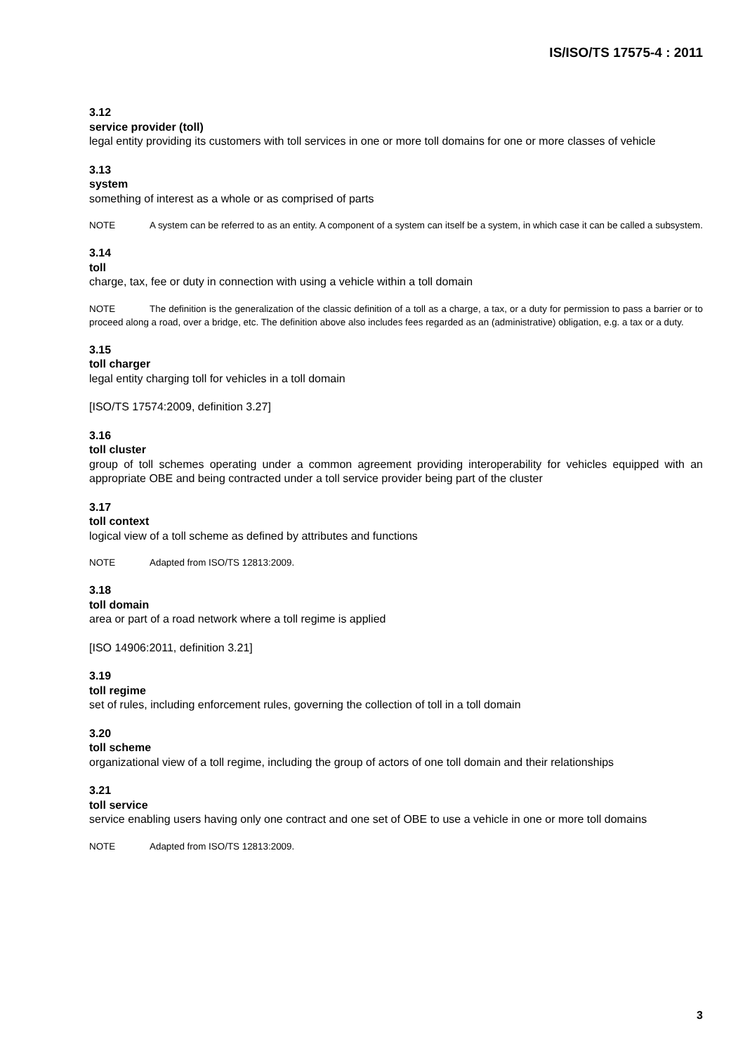IS/ISO/TS 17575-4 : 2011
3.12
service provider (toll)
legal entity providing its customers with toll services in one or more toll domains for one or more classes of vehicle
3.13
system
something of interest as a whole or as comprised of parts
NOTE A system can be referred to as an entity. A component of a system can itself be a system, in which case it can be called a subsystem.
3.14
toll
charge, tax, fee or duty in connection with using a vehicle within a toll domain
NOTE The definition is the generalization of the classic definition of a toll as a charge, a tax, or a duty for permission to pass a barrier or to proceed along a road, over a bridge, etc. The definition above also includes fees regarded as an (administrative) obligation, e.g. a tax or a duty.
3.15
toll charger
legal entity charging toll for vehicles in a toll domain
[ISO/TS 17574:2009, definition 3.27]
3.16
toll cluster
group of toll schemes operating under a common agreement providing interoperability for vehicles equipped with an appropriate OBE and being contracted under a toll service provider being part of the cluster
3.17
toll context
logical view of a toll scheme as defined by attributes and functions
NOTE Adapted from ISO/TS 12813:2009.
3.18
toll domain
area or part of a road network where a toll regime is applied
[ISO 14906:2011, definition 3.21]
3.19
toll regime
set of rules, including enforcement rules, governing the collection of toll in a toll domain
3.20
toll scheme
organizational view of a toll regime, including the group of actors of one toll domain and their relationships
3.21
toll service
service enabling users having only one contract and one set of OBE to use a vehicle in one or more toll domains
NOTE Adapted from ISO/TS 12813:2009.
3